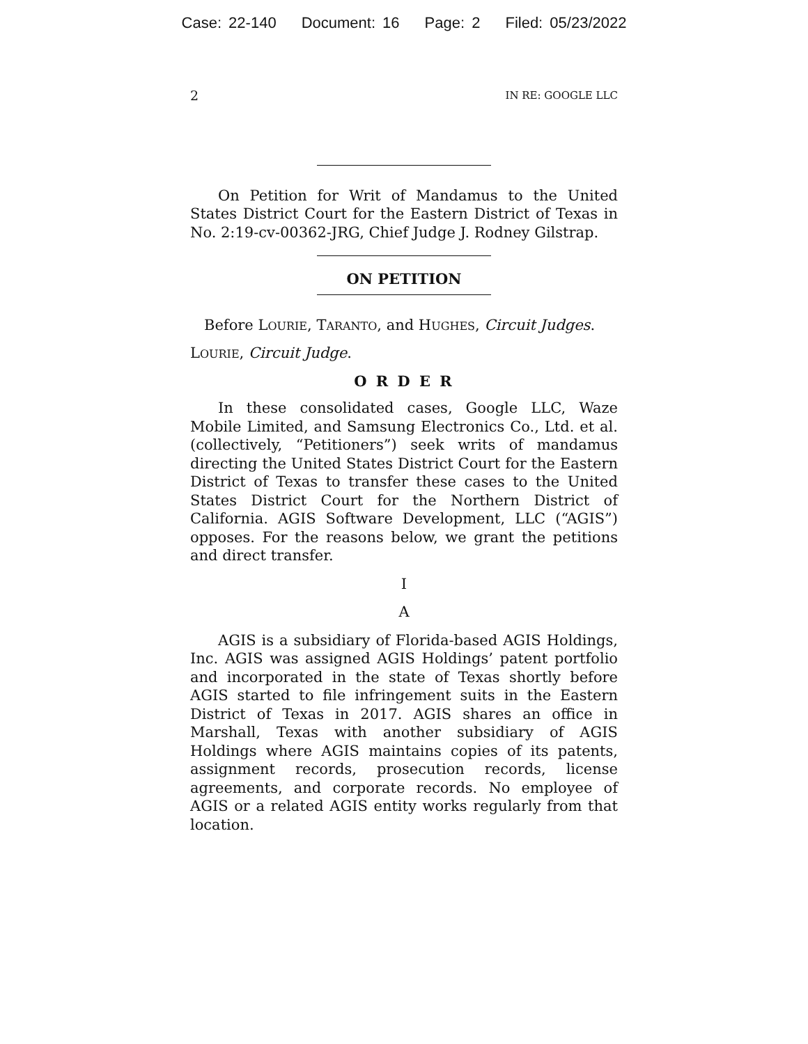Case: 22-140 Document: 16 Page: 2 Filed: 05/23/2022
2 IN RE: GOOGLE LLC
On Petition for Writ of Mandamus to the United States District Court for the Eastern District of Texas in No. 2:19-cv-00362-JRG, Chief Judge J. Rodney Gilstrap.
ON PETITION
Before LOURIE, TARANTO, and HUGHES, Circuit Judges.
LOURIE, Circuit Judge.
O R D E R
In these consolidated cases, Google LLC, Waze Mobile Limited, and Samsung Electronics Co., Ltd. et al. (collectively, “Petitioners”) seek writs of mandamus directing the United States District Court for the Eastern District of Texas to transfer these cases to the United States District Court for the Northern District of California. AGIS Software Development, LLC (“AGIS”) opposes. For the reasons below, we grant the petitions and direct transfer.
I
A
AGIS is a subsidiary of Florida-based AGIS Holdings, Inc. AGIS was assigned AGIS Holdings’ patent portfolio and incorporated in the state of Texas shortly before AGIS started to file infringement suits in the Eastern District of Texas in 2017. AGIS shares an office in Marshall, Texas with another subsidiary of AGIS Holdings where AGIS maintains copies of its patents, assignment records, prosecution records, license agreements, and corporate records. No employee of AGIS or a related AGIS entity works regularly from that location.